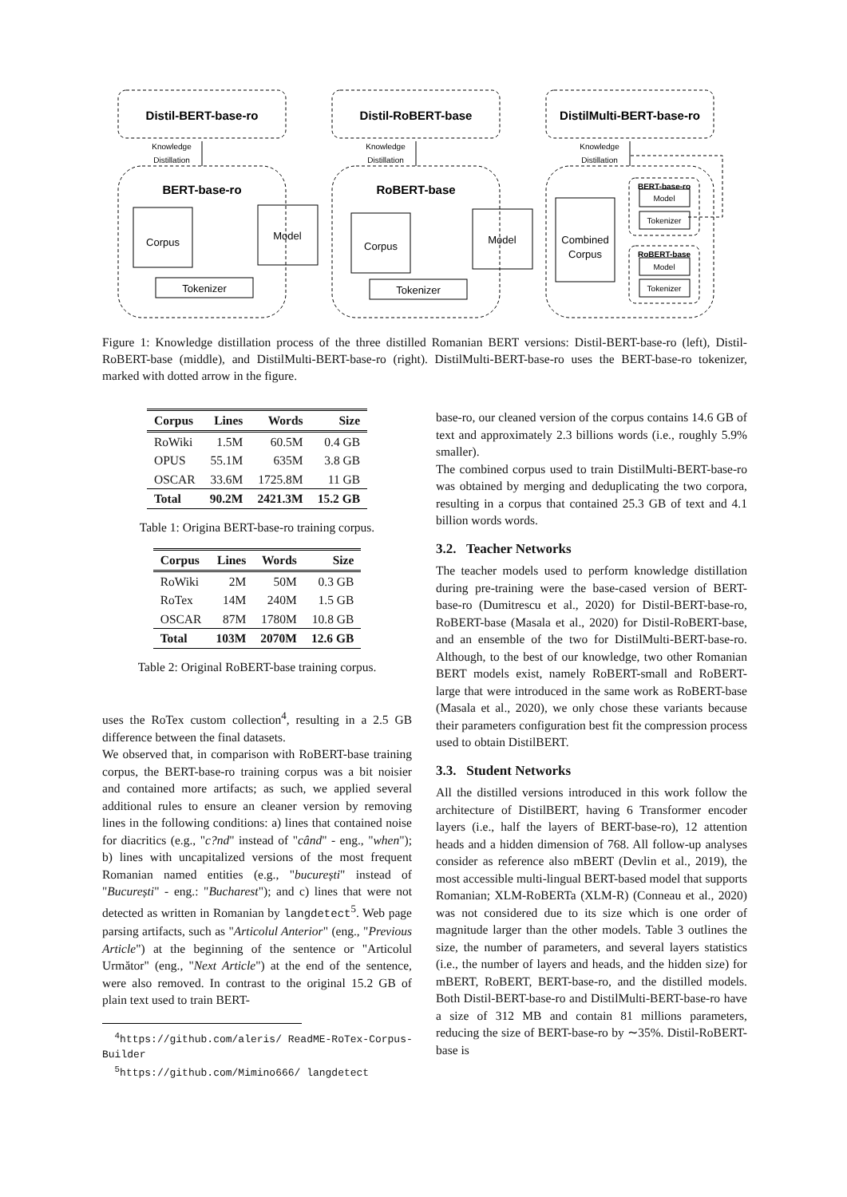Distil-BERT-base-ro
Distil-RoBERT-base
DistilMulti-BERT-base-ro
BERT-base-ro
RoBERT-base
BERT-base-ro
RoBERT-base
Knowledge
Distillation
Knowledge
Distillation
Knowledge
Distillation
Model
Tokenizer
Model
Tokenizer
Corpus
Model
Tokenizer
Corpus
Model
Tokenizer
Combined
Corpus
Figure 1: Knowledge distillation process of the three distilled Romanian BERT versions: Distil-BERT-base-ro (left), Distil-RoBERT-base (middle), and DistilMulti-BERT-base-ro (right). DistilMulti-BERT-base-ro uses the BERT-base-ro tokenizer, marked with dotted arrow in the figure.
| Corpus | Lines | Words | Size |
| --- | --- | --- | --- |
| RoWiki | 1.5M | 60.5M | 0.4 GB |
| OPUS | 55.1M | 635M | 3.8 GB |
| OSCAR | 33.6M | 1725.8M | 11 GB |
| Total | 90.2M | 2421.3M | 15.2 GB |
Table 1: Origina BERT-base-ro training corpus.
| Corpus | Lines | Words | Size |
| --- | --- | --- | --- |
| RoWiki | 2M | 50M | 0.3 GB |
| RoTex | 14M | 240M | 1.5 GB |
| OSCAR | 87M | 1780M | 10.8 GB |
| Total | 103M | 2070M | 12.6 GB |
Table 2: Original RoBERT-base training corpus.
uses the RoTex custom collection<sup>4</sup>, resulting in a 2.5 GB difference between the final datasets.
We observed that, in comparison with RoBERT-base training corpus, the BERT-base-ro training corpus was a bit noisier and contained more artifacts; as such, we applied several additional rules to ensure an cleaner version by removing lines in the following conditions: a) lines that contained noise for diacritics (e.g., "c?nd" instead of "când" - eng., "when"); b) lines with uncapitalized versions of the most frequent Romanian named entities (e.g., "bucurești" instead of "București" - eng.: "Bucharest"); and c) lines that were not detected as written in Romanian by langdetect<sup>5</sup>. Web page parsing artifacts, such as "Articolul Anterior" (eng., "Previous Article") at the beginning of the sentence or "Articolul Următor" (eng., "Next Article") at the end of the sentence, were also removed. In contrast to the original 15.2 GB of plain text used to train BERT-
<sup>4</sup> https://github.com/aleris/ ReadME-RoTex-Corpus-Builder
<sup>5</sup>https://github.com/Mimino666/ langdetect
base-ro, our cleaned version of the corpus contains 14.6 GB of text and approximately 2.3 billions words (i.e., roughly 5.9% smaller).
The combined corpus used to train DistilMulti-BERT-base-ro was obtained by merging and deduplicating the two corpora, resulting in a corpus that contained 25.3 GB of text and 4.1 billion words words.
3.2. Teacher Networks
The teacher models used to perform knowledge distillation during pre-training were the base-cased version of BERT-base-ro (Dumitrescu et al., 2020) for Distil-BERT-base-ro, RoBERT-base (Masala et al., 2020) for Distil-RoBERT-base, and an ensemble of the two for DistilMulti-BERT-base-ro. Although, to the best of our knowledge, two other Romanian BERT models exist, namely RoBERT-small and RoBERT-large that were introduced in the same work as RoBERT-base (Masala et al., 2020), we only chose these variants because their parameters configuration best fit the compression process used to obtain DistilBERT.
3.3. Student Networks
All the distilled versions introduced in this work follow the architecture of DistilBERT, having 6 Transformer encoder layers (i.e., half the layers of BERT-base-ro), 12 attention heads and a hidden dimension of 768. All follow-up analyses consider as reference also mBERT (Devlin et al., 2019), the most accessible multi-lingual BERT-based model that supports Romanian; XLM-RoBERTa (XLM-R) (Conneau et al., 2020) was not considered due to its size which is one order of magnitude larger than the other models. Table 3 outlines the size, the number of parameters, and several layers statistics (i.e., the number of layers and heads, and the hidden size) for mBERT, RoBERT, BERT-base-ro, and the distilled models. Both Distil-BERT-base-ro and DistilMulti-BERT-base-ro have a size of 312 MB and contain 81 millions parameters, reducing the size of BERT-base-ro by ∼35%. Distil-RoBERT-base is